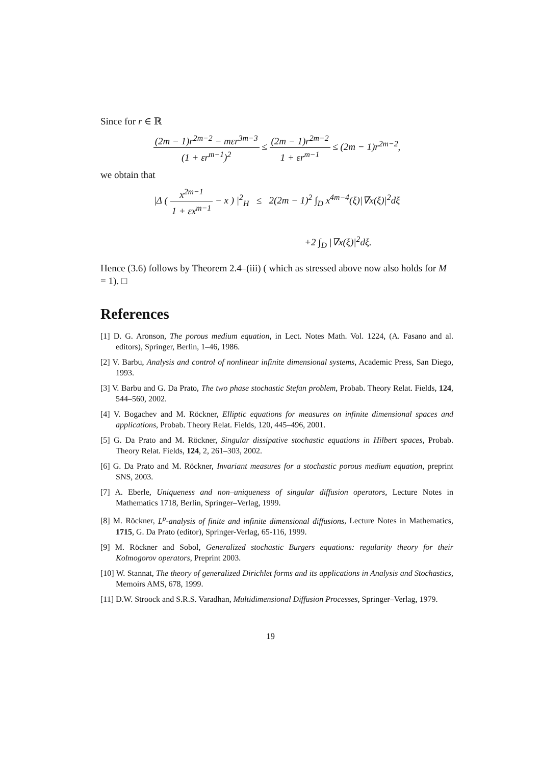Since for r ∈ ℝ
(2m − 1)r<sup>2m−2</sup> − mεr<sup>3m−3</sup> (1 + εr<sup>m−1</sup>)<sup>2</sup> ≤ (2m − 1)r<sup>2m−2</sup> 1 + εr<sup>m−1</sup> ≤ (2m − 1)r<sup>2m−2</sup>,
we obtain that
|Δ ( x<sup>2m−1</sup> 1 + εx<sup>m−1</sup> − x ) |<sup>2</sup><sub>H</sub> ≤ 2(2m − 1)<sup>2</sup> ∫<sub>D</sub> x<sup>4m−4</sup>(ξ)|∇x(ξ)|<sup>2</sup>dξ
+2 ∫<sub>D</sub> |∇x(ξ)|<sup>2</sup>dξ.
Hence (3.6) follows by Theorem 2.4–(iii) ( which as stressed above now also holds for M = 1). □
References
[1] D. G. Aronson, The porous medium equation, in Lect. Notes Math. Vol. 1224, (A. Fasano and al. editors), Springer, Berlin, 1–46, 1986.
[2] V. Barbu, Analysis and control of nonlinear infinite dimensional systems, Academic Press, San Diego, 1993.
[3] V. Barbu and G. Da Prato, The two phase stochastic Stefan problem, Probab. Theory Relat. Fields, 124, 544–560, 2002.
[4] V. Bogachev and M. Röckner, Elliptic equations for measures on infinite dimensional spaces and applications, Probab. Theory Relat. Fields, 120, 445–496, 2001.
[5] G. Da Prato and M. Röckner, Singular dissipative stochastic equations in Hilbert spaces, Probab. Theory Relat. Fields, 124, 2, 261–303, 2002.
[6] G. Da Prato and M. Röckner, Invariant measures for a stochastic porous medium equation, preprint SNS, 2003.
[7] A. Eberle, Uniqueness and non–uniqueness of singular diffusion operators, Lecture Notes in Mathematics 1718, Berlin, Springer–Verlag, 1999.
[8] M. Röckner, L<sup>p</sup>-analysis of finite and infinite dimensional diffusions, Lecture Notes in Mathematics, 1715, G. Da Prato (editor), Springer-Verlag, 65-116, 1999.
[9] M. Röckner and Sobol, Generalized stochastic Burgers equations: regularity theory for their Kolmogorov operators, Preprint 2003.
[10] W. Stannat, The theory of generalized Dirichlet forms and its applications in Analysis and Stochastics, Memoirs AMS, 678, 1999.
[11] D.W. Stroock and S.R.S. Varadhan, Multidimensional Diffusion Processes, Springer–Verlag, 1979.
19